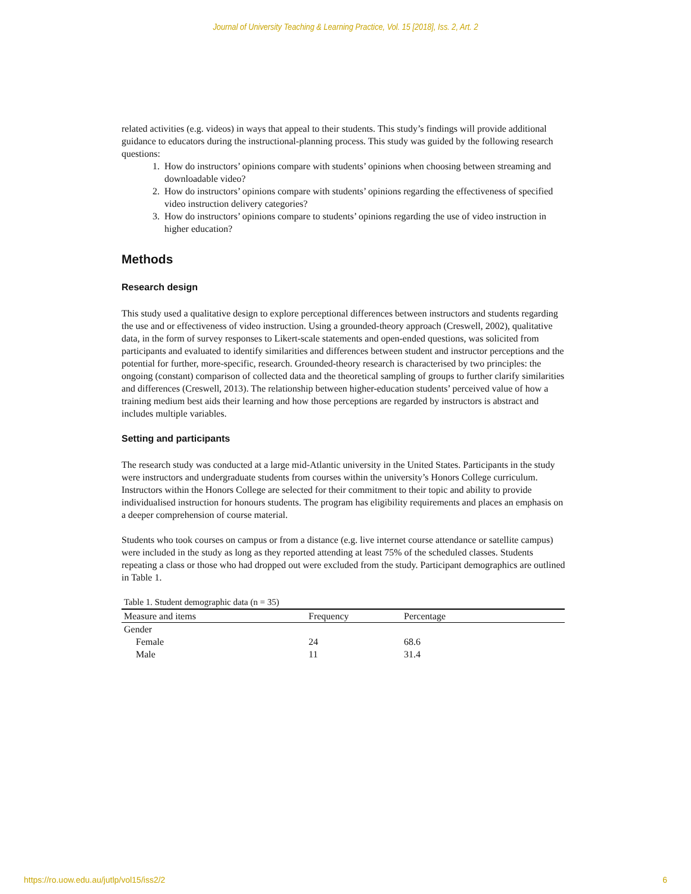Journal of University Teaching & Learning Practice, Vol. 15 [2018], Iss. 2, Art. 2
related activities (e.g. videos) in ways that appeal to their students. This study’s findings will provide additional guidance to educators during the instructional-planning process. This study was guided by the following research questions:
1. How do instructors’ opinions compare with students’ opinions when choosing between streaming and downloadable video?
2. How do instructors’ opinions compare with students’ opinions regarding the effectiveness of specified video instruction delivery categories?
3. How do instructors’ opinions compare to students’ opinions regarding the use of video instruction in higher education?
Methods
Research design
This study used a qualitative design to explore perceptional differences between instructors and students regarding the use and or effectiveness of video instruction. Using a grounded-theory approach (Creswell, 2002), qualitative data, in the form of survey responses to Likert-scale statements and open-ended questions, was solicited from participants and evaluated to identify similarities and differences between student and instructor perceptions and the potential for further, more-specific, research. Grounded-theory research is characterised by two principles: the ongoing (constant) comparison of collected data and the theoretical sampling of groups to further clarify similarities and differences (Creswell, 2013). The relationship between higher-education students’ perceived value of how a training medium best aids their learning and how those perceptions are regarded by instructors is abstract and includes multiple variables.
Setting and participants
The research study was conducted at a large mid-Atlantic university in the United States. Participants in the study were instructors and undergraduate students from courses within the university’s Honors College curriculum. Instructors within the Honors College are selected for their commitment to their topic and ability to provide individualised instruction for honours students. The program has eligibility requirements and places an emphasis on a deeper comprehension of course material.
Students who took courses on campus or from a distance (e.g. live internet course attendance or satellite campus) were included in the study as long as they reported attending at least 75% of the scheduled classes. Students repeating a class or those who had dropped out were excluded from the study. Participant demographics are outlined in Table 1.
Table 1. Student demographic data (n = 35)
| Measure and items | Frequency | Percentage |
| --- | --- | --- |
| Gender | | |
| Female | 24 | 68.6 |
| Male | 11 | 31.4 |
https://ro.uow.edu.au/jutlp/vol15/iss2/2 6